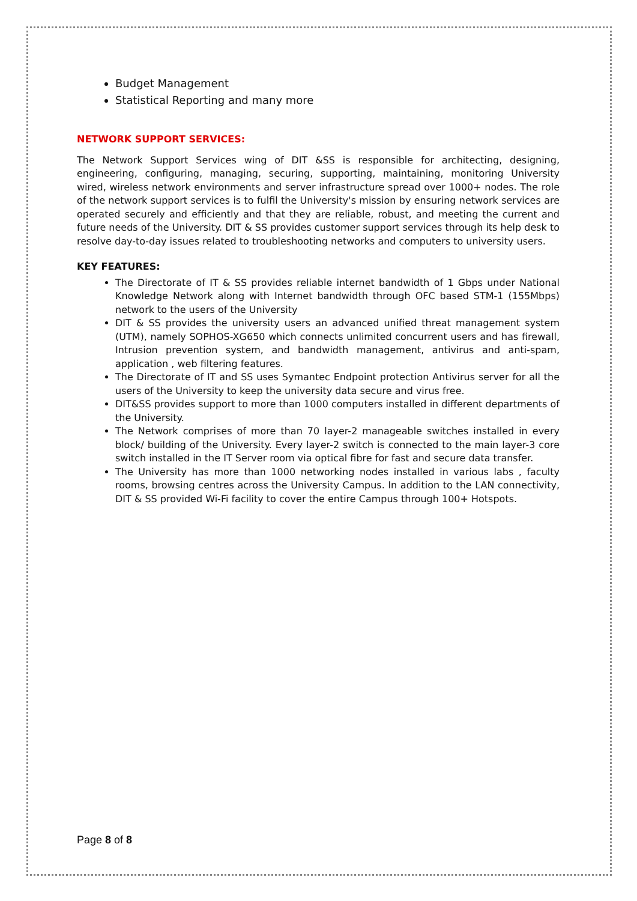Budget Management
Statistical Reporting and many more
NETWORK SUPPORT SERVICES:
The Network Support Services wing of DIT &SS is responsible for architecting, designing, engineering, configuring, managing, securing, supporting, maintaining, monitoring University wired, wireless network environments and server infrastructure spread over 1000+ nodes. The role of the network support services is to fulfil the University's mission by ensuring network services are operated securely and efficiently and that they are reliable, robust, and meeting the current and future needs of the University. DIT & SS provides customer support services through its help desk to resolve day-to-day issues related to troubleshooting networks and computers to university users.
KEY FEATURES:
The Directorate of IT & SS provides reliable internet bandwidth of 1 Gbps under National Knowledge Network along with Internet bandwidth through OFC based STM-1 (155Mbps) network to the users of the University
DIT & SS provides the university users an advanced unified threat management system (UTM), namely SOPHOS-XG650 which connects unlimited concurrent users and has firewall, Intrusion prevention system, and bandwidth management, antivirus and anti-spam, application , web filtering features.
The Directorate of IT and SS uses Symantec Endpoint protection Antivirus server for all the users of the University to keep the university data secure and virus free.
DIT&SS provides support to more than 1000 computers installed in different departments of the University.
The Network comprises of more than 70 layer-2 manageable switches installed in every block/ building of the University. Every layer-2 switch is connected to the main layer-3 core switch installed in the IT Server room via optical fibre for fast and secure data transfer.
The University has more than 1000 networking nodes installed in various labs , faculty rooms, browsing centres across the University Campus. In addition to the LAN connectivity, DIT & SS provided Wi-Fi facility to cover the entire Campus through 100+ Hotspots.
Page 8 of 8